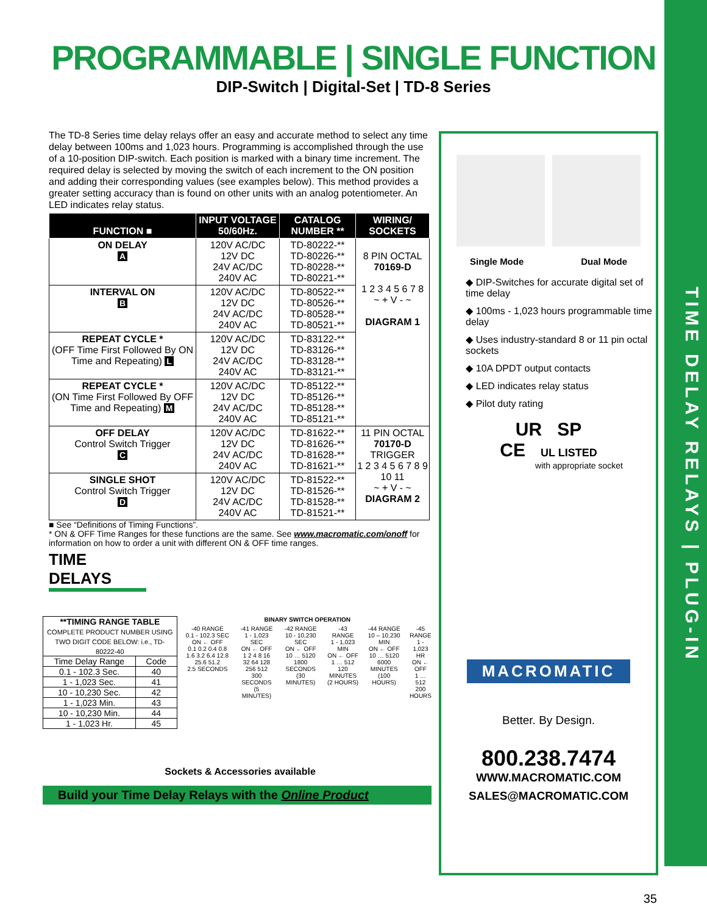TIME DELAY RELAYS | PLUG-IN
PROGRAMMABLE | SINGLE FUNCTION
DIP-Switch | Digital-Set | TD-8 Series
The TD-8 Series time delay relays offer an easy and accurate method to select any time delay between 100ms and 1,023 hours. Programming is accomplished through the use of a 10-position DIP-switch. Each position is marked with a binary time increment. The required delay is selected by moving the switch of each increment to the ON position and adding their corresponding values (see examples below). This method provides a greater setting accuracy than is found on other units with an analog potentiometer. An LED indicates relay status.
| FUNCTION ■ | INPUT VOLTAGE 50/60Hz. | CATALOG NUMBER ** | WIRING/ SOCKETS |
| --- | --- | --- | --- |
| ON DELAY A | 120V AC/DC 12V DC 24V AC/DC 240V AC | TD-80222-** TD-80226-** TD-80228-** TD-80221-** | 8 PIN OCTAL 70169-D 1 2 3 4 5 6 7 8 ~ + V - ~ DIAGRAM 1 |
| INTERVAL ON B | 120V AC/DC 12V DC 24V AC/DC 240V AC | TD-80522-** TD-80526-** TD-80528-** TD-80521-** | |
| REPEAT CYCLE * (OFF Time First Followed By ON Time and Repeating) L | 120V AC/DC 12V DC 24V AC/DC 240V AC | TD-83122-** TD-83126-** TD-83128-** TD-83121-** | |
| REPEAT CYCLE * (ON Time First Followed By OFF Time and Repeating) M | 120V AC/DC 12V DC 24V AC/DC 240V AC | TD-85122-** TD-85126-** TD-85128-** TD-85121-** | |
| OFF DELAY Control Switch Trigger C | 120V AC/DC 12V DC 24V AC/DC 240V AC | TD-81622-** TD-81626-** TD-81628-** TD-81621-** | 11 PIN OCTAL 70170-D TRIGGER 1 2 3 4 5 6 7 8 9 10 11 ~ + V - ~ DIAGRAM 2 |
| SINGLE SHOT Control Switch Trigger D | 120V AC/DC 12V DC 24V AC/DC 240V AC | TD-81522-** TD-81526-** TD-81528-** TD-81521-** | |
■ See “Definitions of Timing Functions”.
* ON & OFF Time Ranges for these functions are the same. See www.macromatic.com/onoff for information on how to order a unit with different ON & OFF time ranges.
TIME DELAYS
| **TIMING RANGE TABLE COMPLETE PRODUCT NUMBER USING TWO DIGIT CODE BELOW: i.e., TD-80222-40 | |
| Time Delay Range | Code |
| 0.1 - 102.3 Sec. | 40 |
| 1 - 1,023 Sec. | 41 |
| 10 - 10,230 Sec. | 42 |
| 1 - 1,023 Min. | 43 |
| 10 - 10,230 Min. | 44 |
| 1 - 1,023 Hr. | 45 |
BINARY SWITCH OPERATION
-40 RANGE
0.1 - 102.3 SEC
ON ← OFF
0.1 0.2 0.4 0.8 1.6 3.2 6.4 12.8 25.6 51.2
2.5 SECONDS
-41 RANGE
1 - 1,023 SEC
ON ← OFF
1 2 4 8 16 32 64 128 256 512
300 SECONDS (5 MINUTES)
-42 RANGE
10 - 10,230 SEC
ON ← OFF
10 … 5120
1800 SECONDS (30 MINUTES)
-43 RANGE
1 - 1,023 MIN
ON ← OFF
1 … 512
120 MINUTES (2 HOURS)
-44 RANGE
10 – 10,230 MIN
ON ← OFF
10 … 5120
6000 MINUTES (100 HOURS)
-45 RANGE
1 - 1,023 HR
ON ← OFF
1 … 512
200 HOURS
Sockets & Accessories available
Build your Time Delay Relays with the Online Product
Single Mode Dual Mode
◆ DIP-Switches for accurate digital set of time delay
◆ 100ms - 1,023 hours programmable time delay
◆ Uses industry-standard 8 or 11 pin octal sockets
◆ 10A DPDT output contacts
◆ LED indicates relay status
◆ Pilot duty rating
UR SP
CE UL LISTED
with appropriate socket
MACROMATIC
Better. By Design.
800.238.7474
WWW.MACROMATIC.COM
SALES@MACROMATIC.COM
35